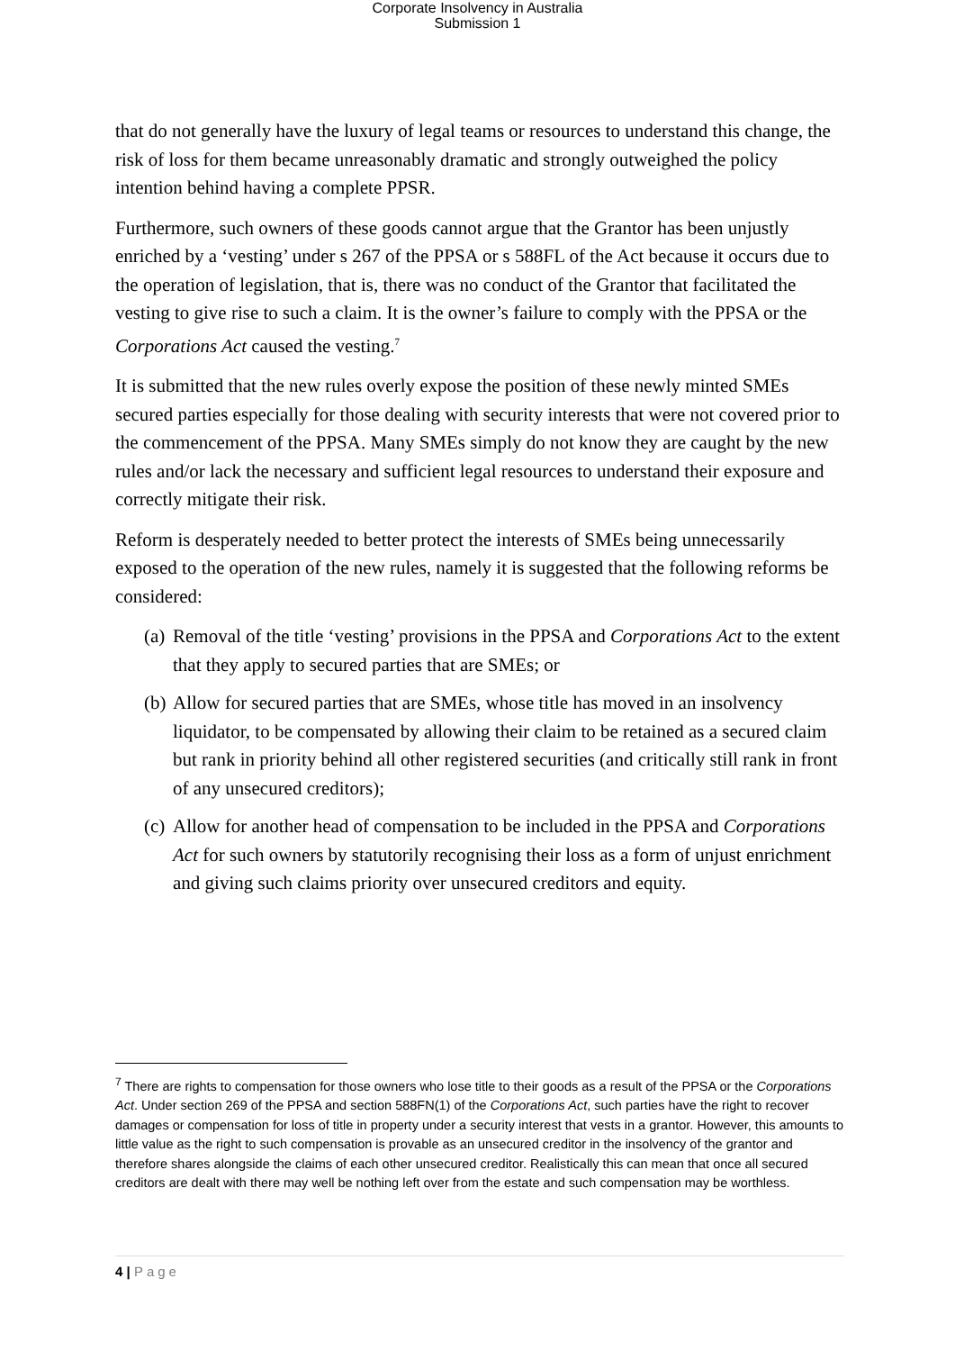Corporate Insolvency in Australia
Submission 1
that do not generally have the luxury of legal teams or resources to understand this change, the risk of loss for them became unreasonably dramatic and strongly outweighed the policy intention behind having a complete PPSR.
Furthermore, such owners of these goods cannot argue that the Grantor has been unjustly enriched by a ‘vesting’ under s 267 of the PPSA or s 588FL of the Act because it occurs due to the operation of legislation, that is, there was no conduct of the Grantor that facilitated the vesting to give rise to such a claim. It is the owner’s failure to comply with the PPSA or the Corporations Act caused the vesting.<sup>7</sup>
It is submitted that the new rules overly expose the position of these newly minted SMEs secured parties especially for those dealing with security interests that were not covered prior to the commencement of the PPSA. Many SMEs simply do not know they are caught by the new rules and/or lack the necessary and sufficient legal resources to understand their exposure and correctly mitigate their risk.
Reform is desperately needed to better protect the interests of SMEs being unnecessarily exposed to the operation of the new rules, namely it is suggested that the following reforms be considered:
(a) Removal of the title ‘vesting’ provisions in the PPSA and Corporations Act to the extent that they apply to secured parties that are SMEs; or
(b) Allow for secured parties that are SMEs, whose title has moved in an insolvency liquidator, to be compensated by allowing their claim to be retained as a secured claim but rank in priority behind all other registered securities (and critically still rank in front of any unsecured creditors);
(c) Allow for another head of compensation to be included in the PPSA and Corporations Act for such owners by statutorily recognising their loss as a form of unjust enrichment and giving such claims priority over unsecured creditors and equity.
<sup>7</sup> There are rights to compensation for those owners who lose title to their goods as a result of the PPSA or the Corporations Act. Under section 269 of the PPSA and section 588FN(1) of the Corporations Act, such parties have the right to recover damages or compensation for loss of title in property under a security interest that vests in a grantor. However, this amounts to little value as the right to such compensation is provable as an unsecured creditor in the insolvency of the grantor and therefore shares alongside the claims of each other unsecured creditor. Realistically this can mean that once all secured creditors are dealt with there may well be nothing left over from the estate and such compensation may be worthless.
4 | Page